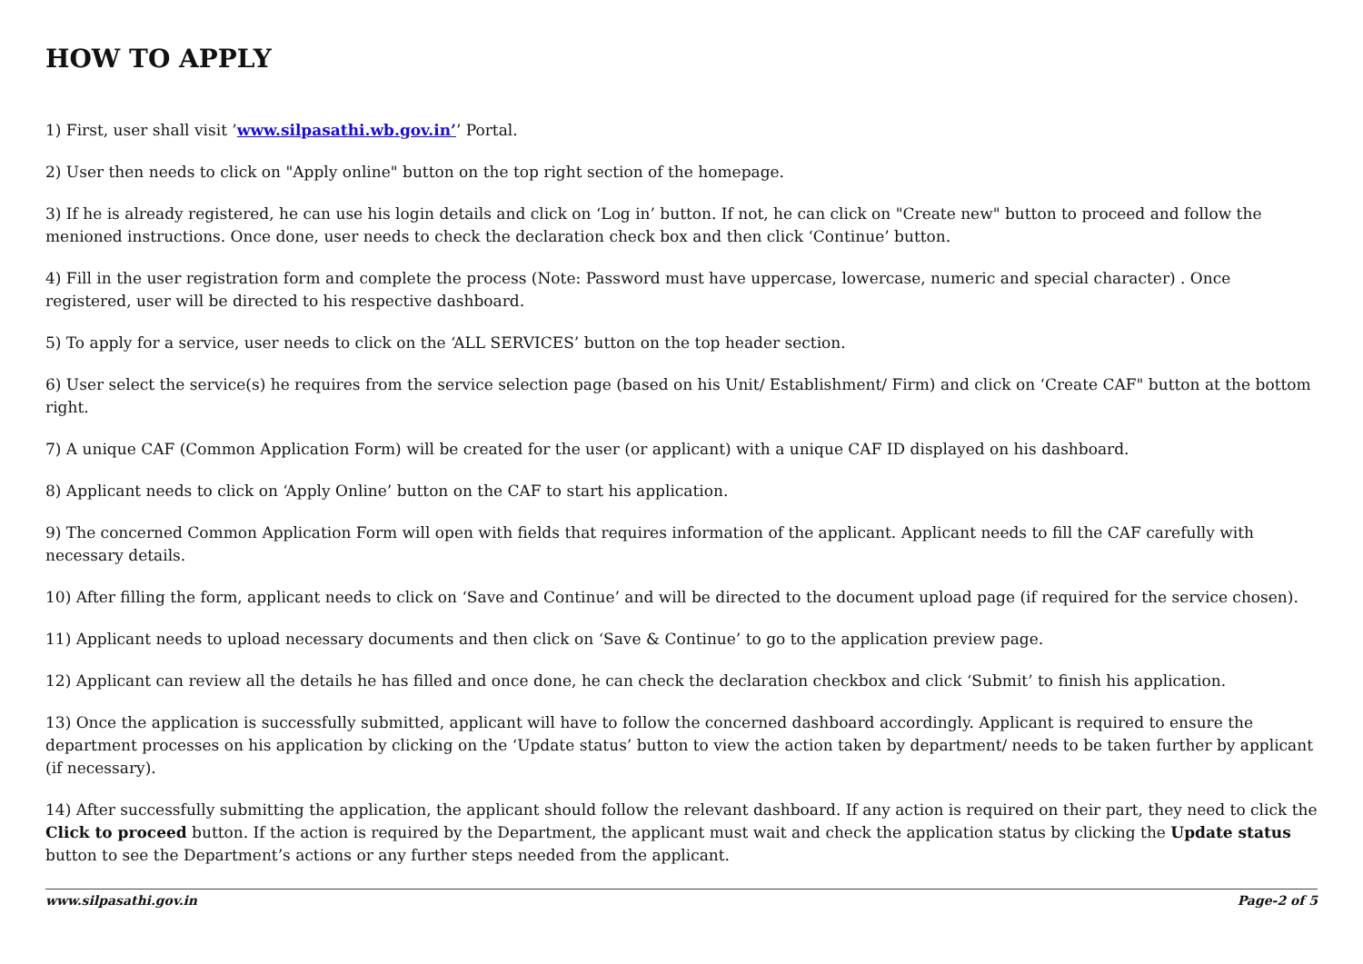HOW TO APPLY
1) First, user shall visit ’www.silpasathi.wb.gov.in’’ Portal.
2) User then needs to click on "Apply online" button on the top right section of the homepage.
3) If he is already registered, he can use his login details and click on ‘Log in’ button. If not, he can click on "Create new" button to proceed and follow the menioned instructions. Once done, user needs to check the declaration check box and then click ‘Continue’ button.
4) Fill in the user registration form and complete the process (Note: Password must have uppercase, lowercase, numeric and special character) . Once registered, user will be directed to his respective dashboard.
5) To apply for a service, user needs to click on the ‘ALL SERVICES’ button on the top header section.
6) User select the service(s) he requires from the service selection page (based on his Unit/ Establishment/ Firm) and click on ‘Create CAF" button at the bottom right.
7) A unique CAF (Common Application Form) will be created for the user (or applicant) with a unique CAF ID displayed on his dashboard.
8) Applicant needs to click on ‘Apply Online’ button on the CAF to start his application.
9) The concerned Common Application Form will open with fields that requires information of the applicant. Applicant needs to fill the CAF carefully with necessary details.
10) After filling the form, applicant needs to click on ‘Save and Continue’ and will be directed to the document upload page (if required for the service chosen).
11) Applicant needs to upload necessary documents and then click on ‘Save & Continue’ to go to the application preview page.
12) Applicant can review all the details he has filled and once done, he can check the declaration checkbox and click ‘Submit’ to finish his application.
13) Once the application is successfully submitted, applicant will have to follow the concerned dashboard accordingly. Applicant is required to ensure the department processes on his application by clicking on the ‘Update status’ button to view the action taken by department/ needs to be taken further by applicant (if necessary).
14) After successfully submitting the application, the applicant should follow the relevant dashboard. If any action is required on their part, they need to click the Click to proceed button. If the action is required by the Department, the applicant must wait and check the application status by clicking the Update status button to see the Department’s actions or any further steps needed from the applicant.
www.silpasathi.gov.in Page-2 of 5